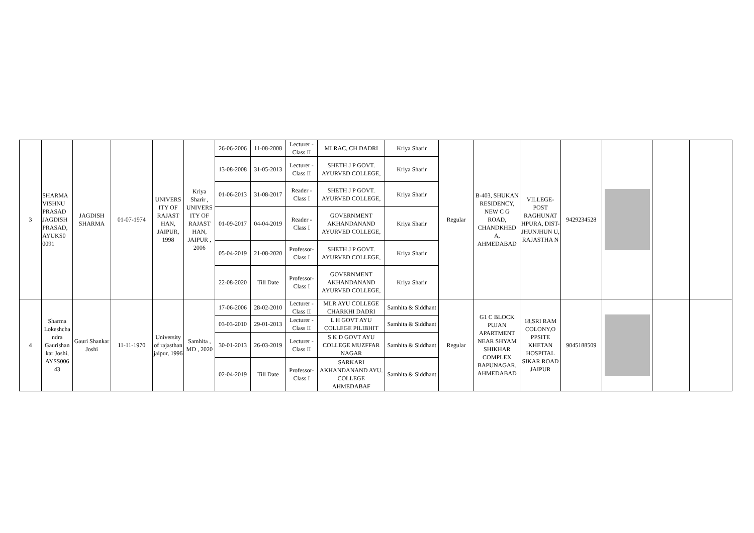| 3 | SHARMA VISHNU PRASAD JAGDISH PRASAD, AYUKS0 0091 | JAGDISH SHARMA | 01-07-1974 | UNIVERS ITY OF RAJAST HAN, JAIPUR, 1998 | Kriya Sharir , UNIVERS ITY OF RAJAST HAN, JAIPUR , 2006 | 26-06-2006 | 11-08-2008 | Lecturer - Class II | MLRAC, CH DADRI | Kriya Sharir | Regular | B-403, SHUKAN RESIDENCY, NEW C G ROAD, CHANDKHED A, AHMEDABAD | VILLEGE-POST RAGHUNAT HPURA, DIST-JHUNJHUN U, RAJASTHA N | 9429234528 | | | |
| | | | | | | 13-08-2008 | 31-05-2013 | Lecturer - Class II | SHETH J P GOVT. AYURVED COLLEGE, | Kriya Sharir | | | | | | | |
| | | | | | | 01-06-2013 | 31-08-2017 | Reader - Class I | SHETH J P GOVT. AYURVED COLLEGE, | Kriya Sharir | | | | | | | |
| | | | | | | 01-09-2017 | 04-04-2019 | Reader - Class I | GOVERNMENT AKHANDANAND AYURVED COLLEGE, | Kriya Sharir | | | | | | | |
| | | | | | | 05-04-2019 | 21-08-2020 | Professor-Class I | SHETH J P GOVT. AYURVED COLLEGE, | Kriya Sharir | | | | | | | |
| | | | | | | 22-08-2020 | Till Date | Professor-Class I | GOVERNMENT AKHANDANAND AYURVED COLLEGE, | Kriya Sharir | | | | | | | |
| 4 | Sharma Lokeshcha ndra Gaurishan kar Joshi, AYSS006 43 | Gauri Shankar Joshi | 11-11-1970 | University of rajasthan jaipur, 1996 | Samhita , MD , 2020 | 17-06-2006 | 28-02-2010 | Lecturer - Class II | MLR AYU COLLEGE CHARKHI DADRI | Samhita & Siddhant | Regular | G1 C BLOCK PUJAN APARTMENT NEAR SHYAM SHIKHAR COMPLEX BAPUNAGAR, AHMEDABAD | 18,SRI RAM COLONY,O PPSITE KHETAN HOSPITAL SIKAR ROAD JAIPUR | 9045188509 | | | |
| | | | | | | 03-03-2010 | 29-01-2013 | Lecturer - Class II | L H GOVT AYU COLLEGE PILIBHIT | Samhita & Siddhant | | | | | | | |
| | | | | | | 30-01-2013 | 26-03-2019 | Lecturer - Class II | S K D GOVT AYU COLLEGE MUZFFAR NAGAR | Samhita & Siddhant | | | | | | | |
| | | | | | | 02-04-2019 | Till Date | Professor-Class I | SARKARI AKHANDANAND AYU. COLLEGE AHMEDABAF | Samhita & Siddhant | | | | | | | |